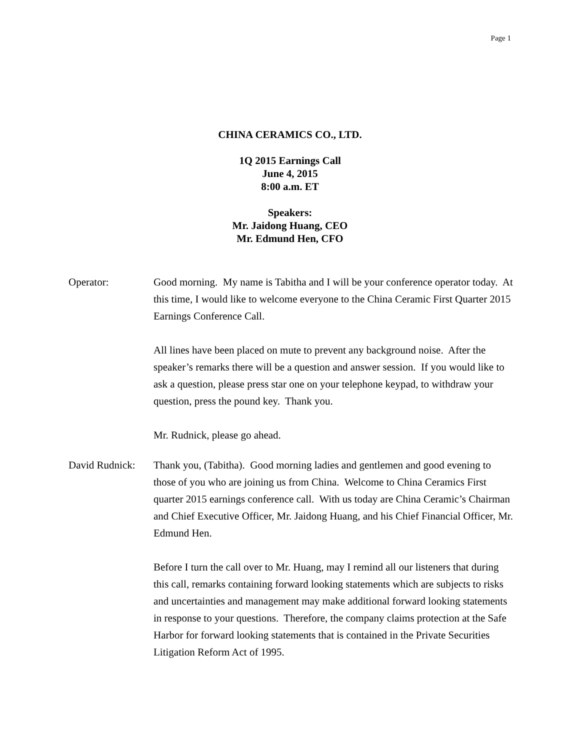Page 1
CHINA CERAMICS CO., LTD.
1Q 2015 Earnings Call
June 4, 2015
8:00 a.m. ET
Speakers:
Mr. Jaidong Huang, CEO
Mr. Edmund Hen, CFO
Operator: Good morning. My name is Tabitha and I will be your conference operator today. At this time, I would like to welcome everyone to the China Ceramic First Quarter 2015 Earnings Conference Call.
All lines have been placed on mute to prevent any background noise. After the speaker’s remarks there will be a question and answer session. If you would like to ask a question, please press star one on your telephone keypad, to withdraw your question, press the pound key. Thank you.
Mr. Rudnick, please go ahead.
David Rudnick:
Thank you, (Tabitha). Good morning ladies and gentlemen and good evening to those of you who are joining us from China. Welcome to China Ceramics First quarter 2015 earnings conference call. With us today are China Ceramic’s Chairman and Chief Executive Officer, Mr. Jaidong Huang, and his Chief Financial Officer, Mr. Edmund Hen.
Before I turn the call over to Mr. Huang, may I remind all our listeners that during this call, remarks containing forward looking statements which are subjects to risks and uncertainties and management may make additional forward looking statements in response to your questions. Therefore, the company claims protection at the Safe Harbor for forward looking statements that is contained in the Private Securities Litigation Reform Act of 1995.